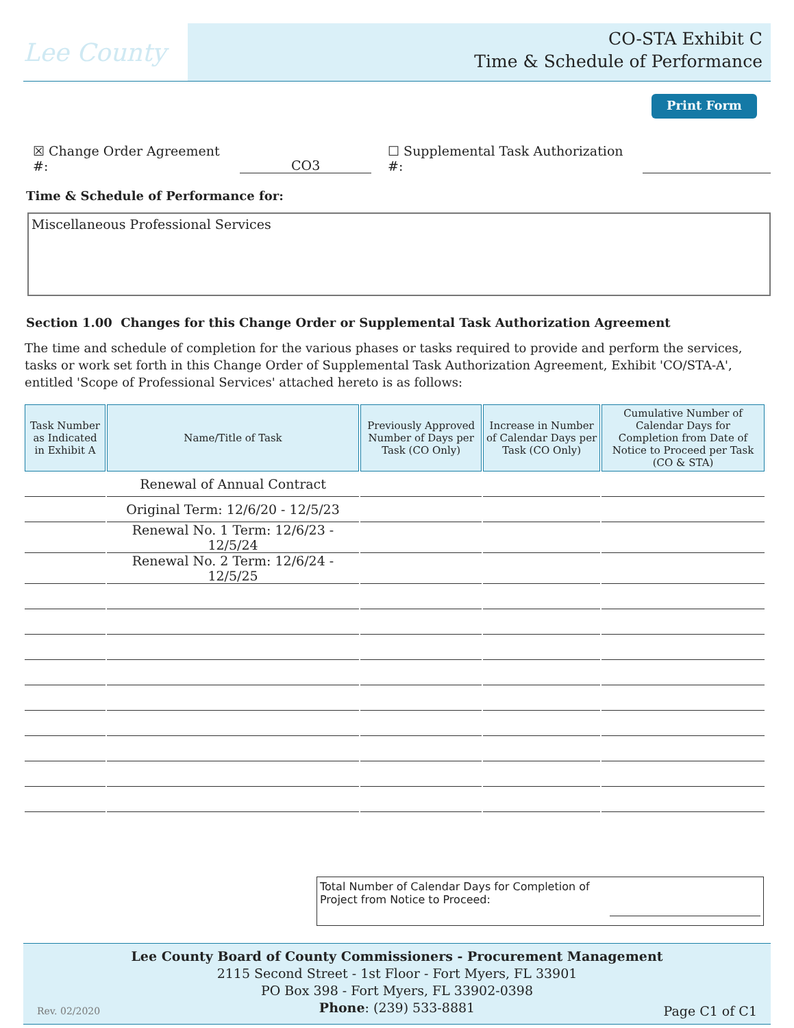Lee County
CO-STA Exhibit C
Time & Schedule of Performance
Print Form
☒ Change Order Agreement #: CO3 ☐ Supplemental Task Authorization #:
Time & Schedule of Performance for:
Miscellaneous Professional Services
Section 1.00 Changes for this Change Order or Supplemental Task Authorization Agreement
The time and schedule of completion for the various phases or tasks required to provide and perform the services, tasks or work set forth in this Change Order of Supplemental Task Authorization Agreement, Exhibit 'CO/STA-A', entitled 'Scope of Professional Services' attached hereto is as follows:
| Task Number as Indicated in Exhibit A | Name/Title of Task | Previously Approved Number of Days per Task (CO Only) | Increase in Number of Calendar Days per Task (CO Only) | Cumulative Number of Calendar Days for Completion from Date of Notice to Proceed per Task (CO & STA) |
| --- | --- | --- | --- | --- |
| | Renewal of Annual Contract | | | |
| | Original Term: 12/6/20 - 12/5/23 | | | |
| | Renewal No. 1 Term: 12/6/23 - 12/5/24 | | | |
| | Renewal No. 2 Term: 12/6/24 - 12/5/25 | | | |
Total Number of Calendar Days for Completion of
Project from Notice to Proceed:
Lee County Board of County Commissioners - Procurement Management
2115 Second Street - 1st Floor - Fort Myers, FL 33901
PO Box 398 - Fort Myers, FL 33902-0398
Phone: (239) 533-8881
Rev. 02/2020 Page C1 of C1